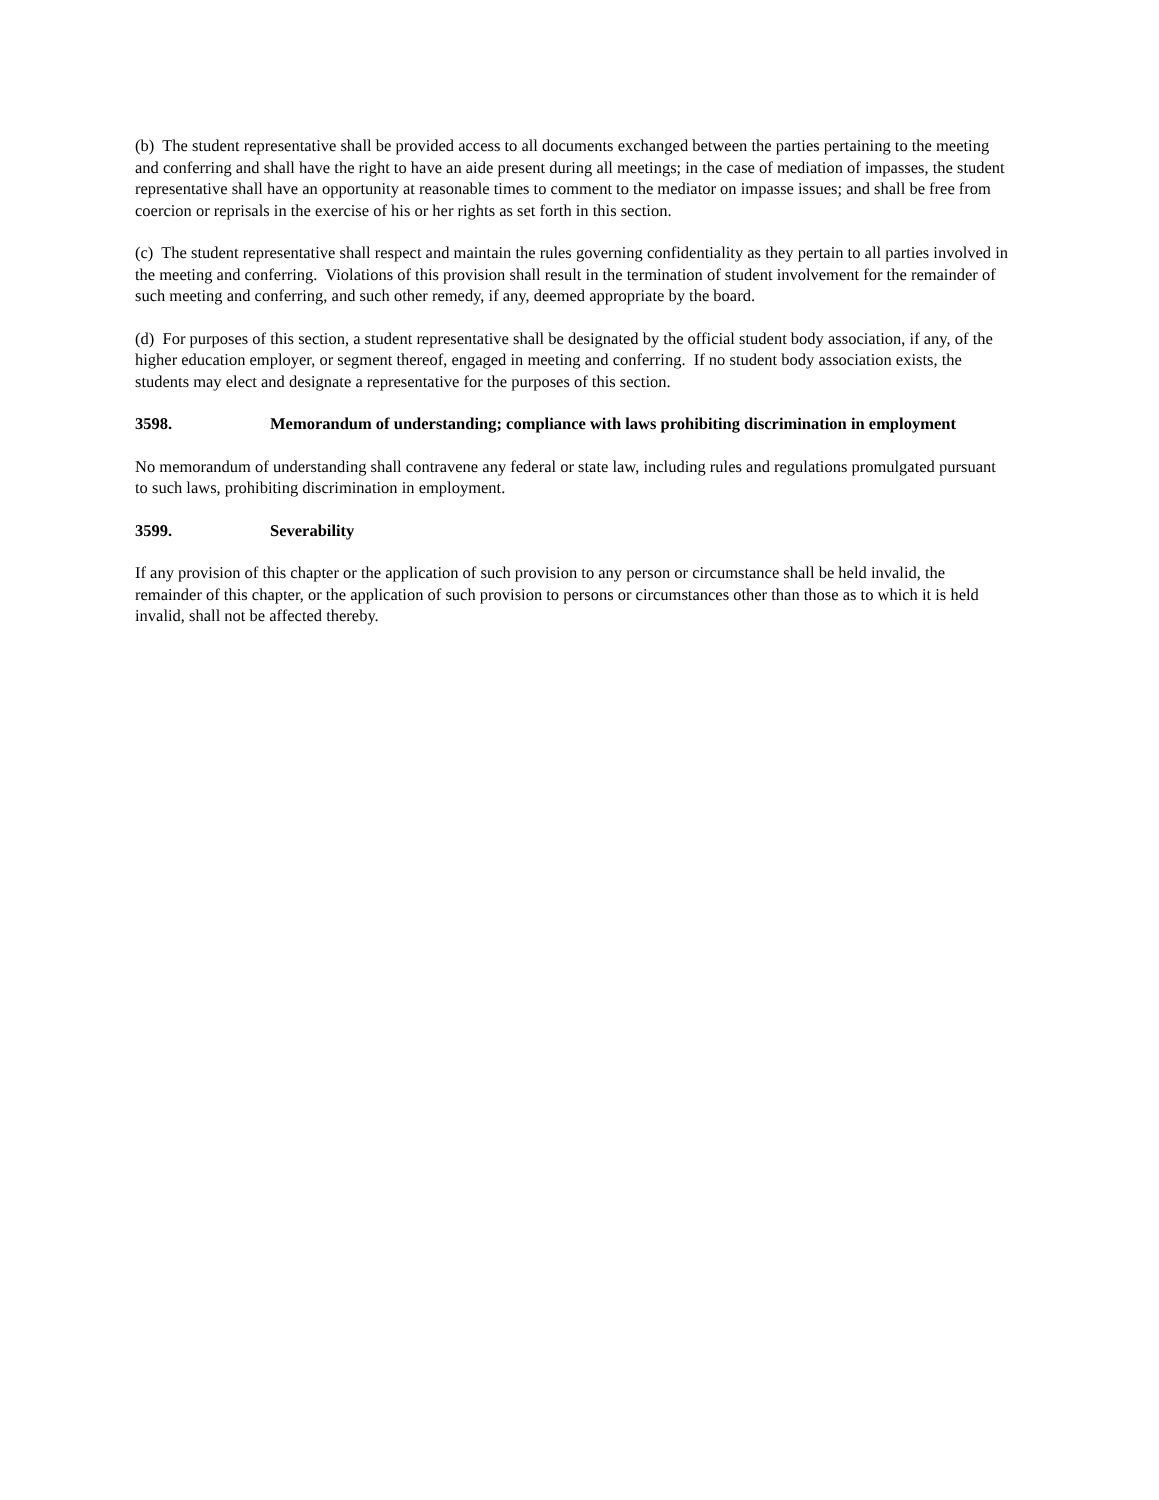(b) The student representative shall be provided access to all documents exchanged between the parties pertaining to the meeting and conferring and shall have the right to have an aide present during all meetings; in the case of mediation of impasses, the student representative shall have an opportunity at reasonable times to comment to the mediator on impasse issues; and shall be free from coercion or reprisals in the exercise of his or her rights as set forth in this section.
(c) The student representative shall respect and maintain the rules governing confidentiality as they pertain to all parties involved in the meeting and conferring. Violations of this provision shall result in the termination of student involvement for the remainder of such meeting and conferring, and such other remedy, if any, deemed appropriate by the board.
(d) For purposes of this section, a student representative shall be designated by the official student body association, if any, of the higher education employer, or segment thereof, engaged in meeting and conferring. If no student body association exists, the students may elect and designate a representative for the purposes of this section.
3598. Memorandum of understanding; compliance with laws prohibiting discrimination in employment
No memorandum of understanding shall contravene any federal or state law, including rules and regulations promulgated pursuant to such laws, prohibiting discrimination in employment.
3599. Severability
If any provision of this chapter or the application of such provision to any person or circumstance shall be held invalid, the remainder of this chapter, or the application of such provision to persons or circumstances other than those as to which it is held invalid, shall not be affected thereby.